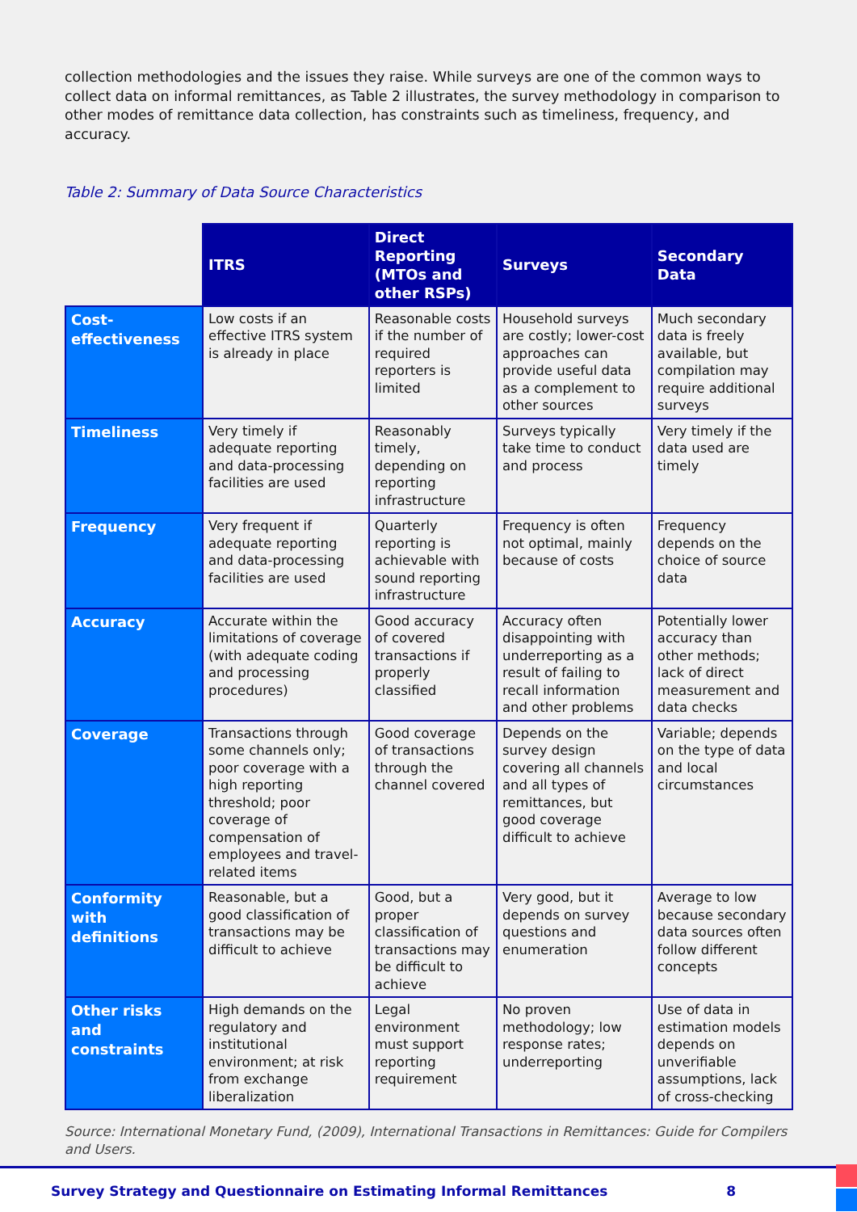collection methodologies and the issues they raise. While surveys are one of the common ways to collect data on informal remittances, as Table 2 illustrates, the survey methodology in comparison to other modes of remittance data collection, has constraints such as timeliness, frequency, and accuracy.
Table 2: Summary of Data Source Characteristics
| | ITRS | Direct Reporting (MTOs and other RSPs) | Surveys | Secondary Data |
| --- | --- | --- | --- | --- |
| Cost-effectiveness | Low costs if an effective ITRS system is already in place | Reasonable costs if the number of required reporters is limited | Household surveys are costly; lower-cost approaches can provide useful data as a complement to other sources | Much secondary data is freely available, but compilation may require additional surveys |
| Timeliness | Very timely if adequate reporting and data-processing facilities are used | Reasonably timely, depending on reporting infrastructure | Surveys typically take time to conduct and process | Very timely if the data used are timely |
| Frequency | Very frequent if adequate reporting and data-processing facilities are used | Quarterly reporting is achievable with sound reporting infrastructure | Frequency is often not optimal, mainly because of costs | Frequency depends on the choice of source data |
| Accuracy | Accurate within the limitations of coverage (with adequate coding and processing procedures) | Good accuracy of covered transactions if properly classified | Accuracy often disappointing with underreporting as a result of failing to recall information and other problems | Potentially lower accuracy than other methods; lack of direct measurement and data checks |
| Coverage | Transactions through some channels only; poor coverage with a high reporting threshold; poor coverage of compensation of employees and travel-related items | Good coverage of transactions through the channel covered | Depends on the survey design covering all channels and all types of remittances, but good coverage difficult to achieve | Variable; depends on the type of data and local circumstances |
| Conformity with definitions | Reasonable, but a good classification of transactions may be difficult to achieve | Good, but a proper classification of transactions may be difficult to achieve | Very good, but it depends on survey questions and enumeration | Average to low because secondary data sources often follow different concepts |
| Other risks and constraints | High demands on the regulatory and institutional environment; at risk from exchange liberalization | Legal environment must support reporting requirement | No proven methodology; low response rates; underreporting | Use of data in estimation models depends on unverifiable assumptions, lack of cross-checking |
Source: International Monetary Fund, (2009), International Transactions in Remittances: Guide for Compilers and Users.
Survey Strategy and Questionnaire on Estimating Informal Remittances 8